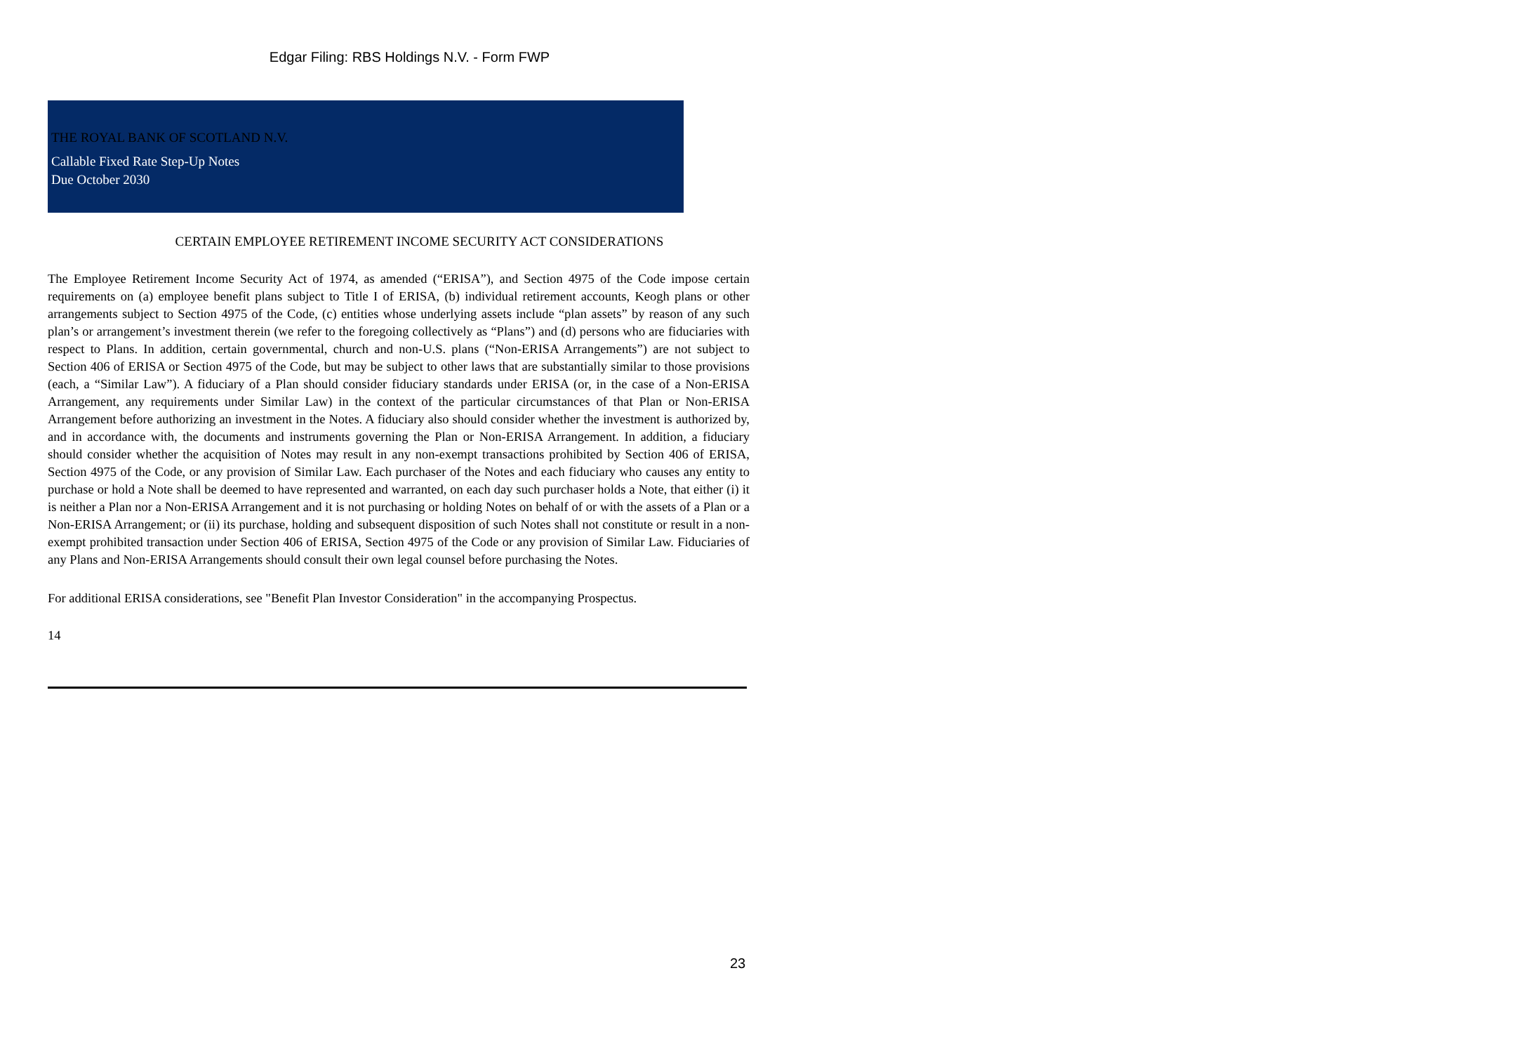Edgar Filing: RBS Holdings N.V. - Form FWP
THE ROYAL BANK OF SCOTLAND N.V.
Callable Fixed Rate Step-Up Notes
Due October 2030
CERTAIN EMPLOYEE RETIREMENT INCOME SECURITY ACT CONSIDERATIONS
The Employee Retirement Income Security Act of 1974, as amended (“ERISA”), and Section 4975 of the Code impose certain requirements on (a) employee benefit plans subject to Title I of ERISA, (b) individual retirement accounts, Keogh plans or other arrangements subject to Section 4975 of the Code, (c) entities whose underlying assets include “plan assets” by reason of any such plan’s or arrangement’s investment therein (we refer to the foregoing collectively as “Plans”) and (d) persons who are fiduciaries with respect to Plans. In addition, certain governmental, church and non-U.S. plans (“Non-ERISA Arrangements”) are not subject to Section 406 of ERISA or Section 4975 of the Code, but may be subject to other laws that are substantially similar to those provisions (each, a “Similar Law”). A fiduciary of a Plan should consider fiduciary standards under ERISA (or, in the case of a Non-ERISA Arrangement, any requirements under Similar Law) in the context of the particular circumstances of that Plan or Non-ERISA Arrangement before authorizing an investment in the Notes. A fiduciary also should consider whether the investment is authorized by, and in accordance with, the documents and instruments governing the Plan or Non-ERISA Arrangement. In addition, a fiduciary should consider whether the acquisition of Notes may result in any non-exempt transactions prohibited by Section 406 of ERISA, Section 4975 of the Code, or any provision of Similar Law. Each purchaser of the Notes and each fiduciary who causes any entity to purchase or hold a Note shall be deemed to have represented and warranted, on each day such purchaser holds a Note, that either (i) it is neither a Plan nor a Non-ERISA Arrangement and it is not purchasing or holding Notes on behalf of or with the assets of a Plan or a Non-ERISA Arrangement; or (ii) its purchase, holding and subsequent disposition of such Notes shall not constitute or result in a non-exempt prohibited transaction under Section 406 of ERISA, Section 4975 of the Code or any provision of Similar Law. Fiduciaries of any Plans and Non-ERISA Arrangements should consult their own legal counsel before purchasing the Notes.
For additional ERISA considerations, see "Benefit Plan Investor Consideration" in the accompanying Prospectus.
14
23